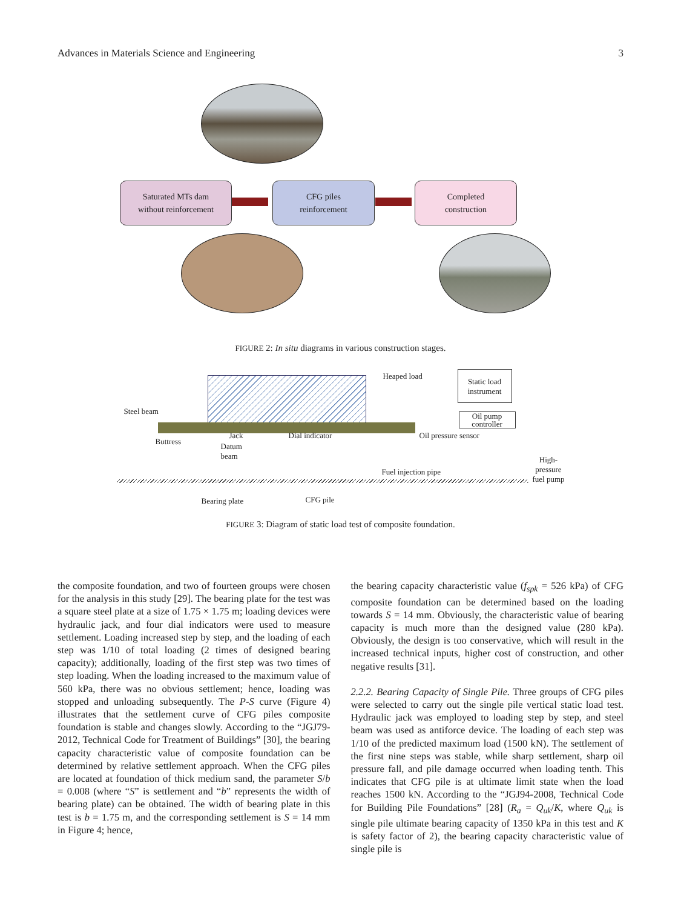Advances in Materials Science and Engineering 3
Saturated MTs dam
without reinforcement
CFG piles
reinforcement
Completed
construction
FIGURE 2: In situ diagrams in various construction stages.
Heaped load
Static load instrument
Oil pump controller
Steel beam
Buttress
Jack
Datum
beam
Dial indicator Oil pressure sensor
Fuel injection pipe
High-pressure
fuel pump
Bearing plate CFG pile
FIGURE 3: Diagram of static load test of composite foundation.
the composite foundation, and two of fourteen groups were chosen for the analysis in this study [29]. The bearing plate for the test was a square steel plate at a size of 1.75 × 1.75 m; loading devices were hydraulic jack, and four dial indicators were used to measure settlement. Loading increased step by step, and the loading of each step was 1/10 of total loading (2 times of designed bearing capacity); additionally, loading of the first step was two times of step loading. When the loading increased to the maximum value of 560 kPa, there was no obvious settlement; hence, loading was stopped and unloading subsequently. The P-S curve (Figure 4) illustrates that the settlement curve of CFG piles composite foundation is stable and changes slowly. According to the “JGJ79-2012, Technical Code for Treatment of Buildings” [30], the bearing capacity characteristic value of composite foundation can be determined by relative settlement approach. When the CFG piles are located at foundation of thick medium sand, the parameter S/b = 0.008 (where “S” is settlement and “b” represents the width of bearing plate) can be obtained. The width of bearing plate in this test is b = 1.75 m, and the corresponding settlement is S = 14 mm in Figure 4; hence,
the bearing capacity characteristic value (f<sub>spk</sub> = 526 kPa) of CFG composite foundation can be determined based on the loading towards S = 14 mm. Obviously, the characteristic value of bearing capacity is much more than the designed value (280 kPa). Obviously, the design is too conservative, which will result in the increased technical inputs, higher cost of construction, and other negative results [31].
2.2.2. Bearing Capacity of Single Pile. Three groups of CFG piles were selected to carry out the single pile vertical static load test. Hydraulic jack was employed to loading step by step, and steel beam was used as antiforce device. The loading of each step was 1/10 of the predicted maximum load (1500 kN). The settlement of the first nine steps was stable, while sharp settlement, sharp oil pressure fall, and pile damage occurred when loading tenth. This indicates that CFG pile is at ultimate limit state when the load reaches 1500 kN. According to the “JGJ94-2008, Technical Code for Building Pile Foundations” [28] (R<sub>a</sub> = Q<sub>uk</sub>/K, where Q<sub>uk</sub> is single pile ultimate bearing capacity of 1350 kPa in this test and K is safety factor of 2), the bearing capacity characteristic value of single pile is